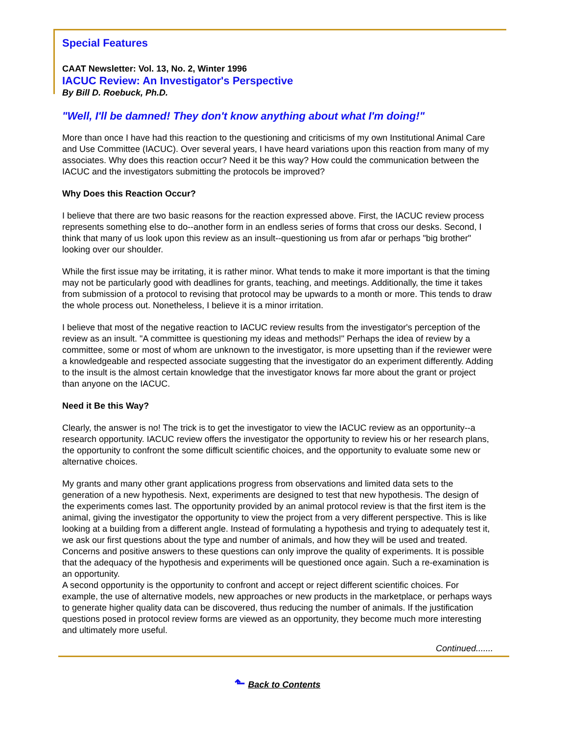Special Features
CAAT Newsletter: Vol. 13, No. 2, Winter 1996
IACUC Review: An Investigator's Perspective
By Bill D. Roebuck, Ph.D.
"Well, I'll be damned! They don't know anything about what I'm doing!"
More than once I have had this reaction to the questioning and criticisms of my own Institutional Animal Care and Use Committee (IACUC). Over several years, I have heard variations upon this reaction from many of my associates. Why does this reaction occur? Need it be this way? How could the communication between the IACUC and the investigators submitting the protocols be improved?
Why Does this Reaction Occur?
I believe that there are two basic reasons for the reaction expressed above. First, the IACUC review process represents something else to do--another form in an endless series of forms that cross our desks. Second, I think that many of us look upon this review as an insult--questioning us from afar or perhaps "big brother" looking over our shoulder.
While the first issue may be irritating, it is rather minor. What tends to make it more important is that the timing may not be particularly good with deadlines for grants, teaching, and meetings. Additionally, the time it takes from submission of a protocol to revising that protocol may be upwards to a month or more. This tends to draw the whole process out. Nonetheless, I believe it is a minor irritation.
I believe that most of the negative reaction to IACUC review results from the investigator's perception of the review as an insult. "A committee is questioning my ideas and methods!" Perhaps the idea of review by a committee, some or most of whom are unknown to the investigator, is more upsetting than if the reviewer were a knowledgeable and respected associate suggesting that the investigator do an experiment differently. Adding to the insult is the almost certain knowledge that the investigator knows far more about the grant or project than anyone on the IACUC.
Need it Be this Way?
Clearly, the answer is no! The trick is to get the investigator to view the IACUC review as an opportunity--a research opportunity. IACUC review offers the investigator the opportunity to review his or her research plans, the opportunity to confront the some difficult scientific choices, and the opportunity to evaluate some new or alternative choices.
My grants and many other grant applications progress from observations and limited data sets to the generation of a new hypothesis. Next, experiments are designed to test that new hypothesis. The design of the experiments comes last. The opportunity provided by an animal protocol review is that the first item is the animal, giving the investigator the opportunity to view the project from a very different perspective. This is like looking at a building from a different angle. Instead of formulating a hypothesis and trying to adequately test it, we ask our first questions about the type and number of animals, and how they will be used and treated. Concerns and positive answers to these questions can only improve the quality of experiments. It is possible that the adequacy of the hypothesis and experiments will be questioned once again. Such a re-examination is an opportunity.
A second opportunity is the opportunity to confront and accept or reject different scientific choices. For example, the use of alternative models, new approaches or new products in the marketplace, or perhaps ways to generate higher quality data can be discovered, thus reducing the number of animals. If the justification questions posed in protocol review forms are viewed as an opportunity, they become much more interesting and ultimately more useful.
Continued.......
⬑ Back to Contents